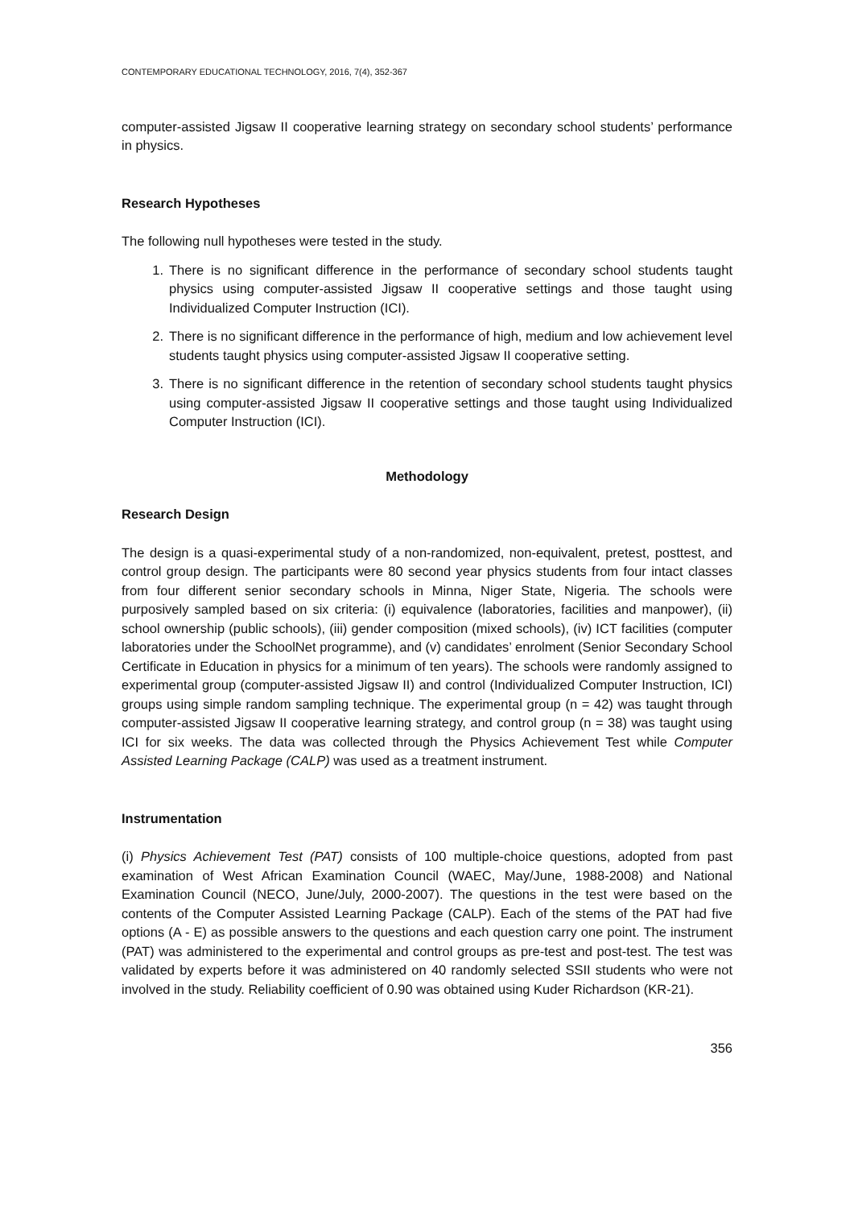CONTEMPORARY EDUCATIONAL TECHNOLOGY, 2016, 7(4), 352-367
computer-assisted Jigsaw II cooperative learning strategy on secondary school students’ performance in physics.
Research Hypotheses
The following null hypotheses were tested in the study.
1. There is no significant difference in the performance of secondary school students taught physics using computer-assisted Jigsaw II cooperative settings and those taught using Individualized Computer Instruction (ICI).
2. There is no significant difference in the performance of high, medium and low achievement level students taught physics using computer-assisted Jigsaw II cooperative setting.
3. There is no significant difference in the retention of secondary school students taught physics using computer-assisted Jigsaw II cooperative settings and those taught using Individualized Computer Instruction (ICI).
Methodology
Research Design
The design is a quasi-experimental study of a non-randomized, non-equivalent, pretest, posttest, and control group design. The participants were 80 second year physics students from four intact classes from four different senior secondary schools in Minna, Niger State, Nigeria. The schools were purposively sampled based on six criteria: (i) equivalence (laboratories, facilities and manpower), (ii) school ownership (public schools), (iii) gender composition (mixed schools), (iv) ICT facilities (computer laboratories under the SchoolNet programme), and (v) candidates’ enrolment (Senior Secondary School Certificate in Education in physics for a minimum of ten years). The schools were randomly assigned to experimental group (computer-assisted Jigsaw II) and control (Individualized Computer Instruction, ICI) groups using simple random sampling technique. The experimental group (n = 42) was taught through computer-assisted Jigsaw II cooperative learning strategy, and control group (n = 38) was taught using ICI for six weeks. The data was collected through the Physics Achievement Test while Computer Assisted Learning Package (CALP) was used as a treatment instrument.
Instrumentation
(i) Physics Achievement Test (PAT) consists of 100 multiple-choice questions, adopted from past examination of West African Examination Council (WAEC, May/June, 1988-2008) and National Examination Council (NECO, June/July, 2000-2007). The questions in the test were based on the contents of the Computer Assisted Learning Package (CALP). Each of the stems of the PAT had five options (A - E) as possible answers to the questions and each question carry one point. The instrument (PAT) was administered to the experimental and control groups as pre-test and post-test. The test was validated by experts before it was administered on 40 randomly selected SSII students who were not involved in the study. Reliability coefficient of 0.90 was obtained using Kuder Richardson (KR-21).
356